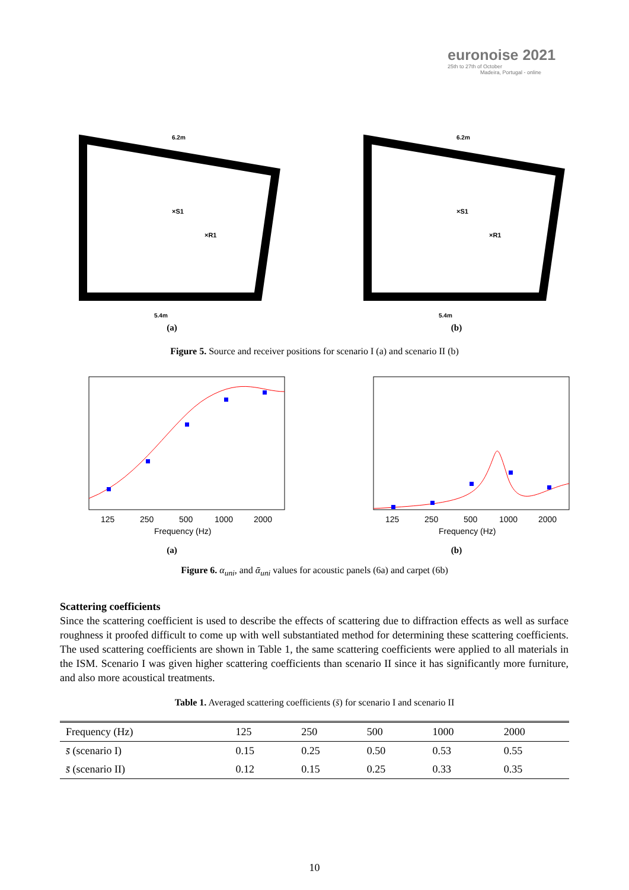euronoise 2021
25th to 27th of October
Madeira, Portugal - online
×S1
×R1
6.2m
5.4m
(a)
×S1
×R1
6.2m
5.4m
(b)
Figure 5. Source and receiver positions for scenario I (a) and scenario II (b)
125
250
500
1000
2000
Frequency (Hz)
(a)
125
250
500
1000
2000
Frequency (Hz)
(b)
Figure 6. α<sub>uni</sub>, and ᾱ<sub>uni</sub> values for acoustic panels (6a) and carpet (6b)
Scattering coefficients
Since the scattering coefficient is used to describe the effects of scattering due to diffraction effects as well as surface roughness it proofed difficult to come up with well substantiated method for determining these scattering coefficients. The used scattering coefficients are shown in Table 1, the same scattering coefficients were applied to all materials in the ISM. Scenario I was given higher scattering coefficients than scenario II since it has significantly more furniture, and also more acoustical treatments.
Table 1. Averaged scattering coefficients (s̄) for scenario I and scenario II
| Frequency (Hz) | 125 | 250 | 500 | 1000 | 2000 |
| --- | --- | --- | --- | --- | --- |
| s̄ (scenario I) | 0.15 | 0.25 | 0.50 | 0.53 | 0.55 |
| s̄ (scenario II) | 0.12 | 0.15 | 0.25 | 0.33 | 0.35 |
10